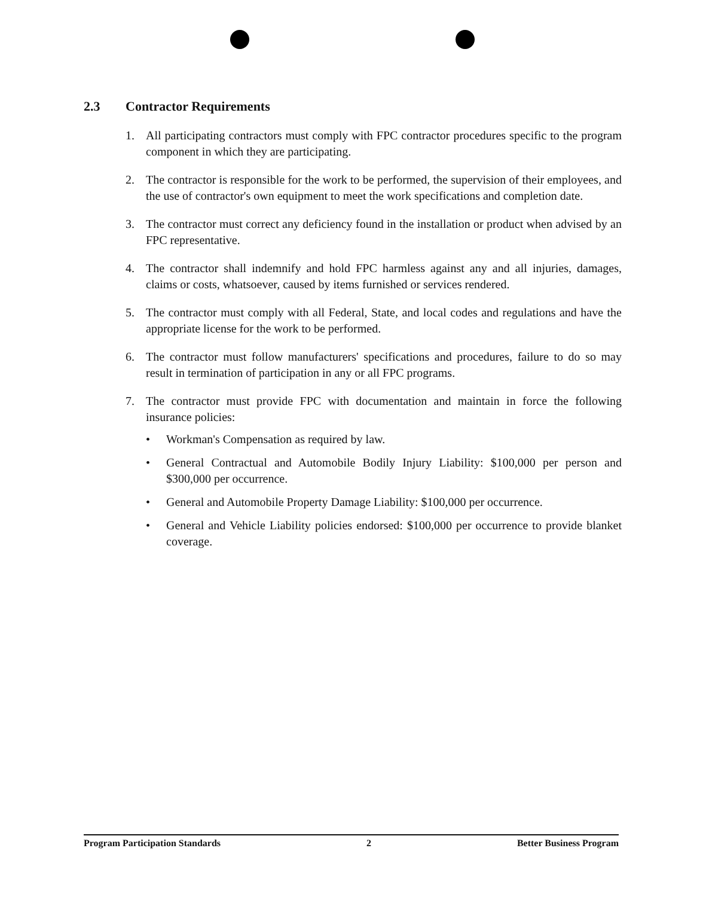2.3 Contractor Requirements
1. All participating contractors must comply with FPC contractor procedures specific to the program component in which they are participating.
2. The contractor is responsible for the work to be performed, the supervision of their employees, and the use of contractor's own equipment to meet the work specifications and completion date.
3. The contractor must correct any deficiency found in the installation or product when advised by an FPC representative.
4. The contractor shall indemnify and hold FPC harmless against any and all injuries, damages, claims or costs, whatsoever, caused by items furnished or services rendered.
5. The contractor must comply with all Federal, State, and local codes and regulations and have the appropriate license for the work to be performed.
6. The contractor must follow manufacturers' specifications and procedures, failure to do so may result in termination of participation in any or all FPC programs.
7. The contractor must provide FPC with documentation and maintain in force the following insurance policies:
• Workman's Compensation as required by law.
• General Contractual and Automobile Bodily Injury Liability: $100,000 per person and $300,000 per occurrence.
• General and Automobile Property Damage Liability: $100,000 per occurrence.
• General and Vehicle Liability policies endorsed: $100,000 per occurrence to provide blanket coverage.
Program Participation Standards 2 Better Business Program